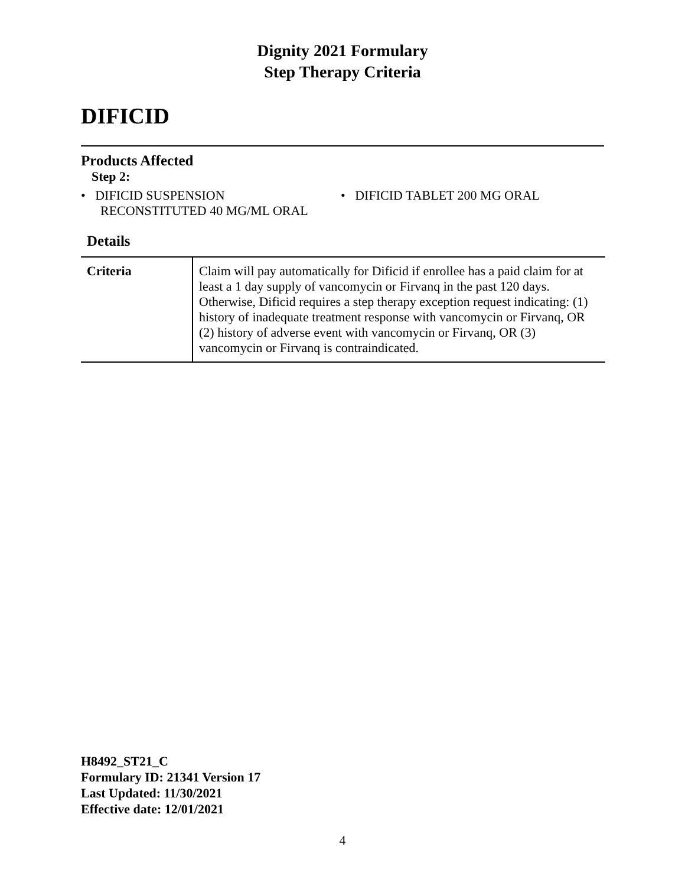Dignity 2021 Formulary
Step Therapy Criteria
DIFICID
Products Affected
Step 2:
• DIFICID SUSPENSION
RECONSTITUTED 40 MG/ML ORAL
• DIFICID TABLET 200 MG ORAL
Details
| Criteria | Claim will pay automatically for Dificid if enrollee has a paid claim for at least a 1 day supply of vancomycin or Firvanq in the past 120 days. Otherwise, Dificid requires a step therapy exception request indicating: (1) history of inadequate treatment response with vancomycin or Firvanq, OR (2) history of adverse event with vancomycin or Firvanq, OR (3) vancomycin or Firvanq is contraindicated. |
H8492_ST21_C
Formulary ID: 21341 Version 17
Last Updated: 11/30/2021
Effective date: 12/01/2021
4